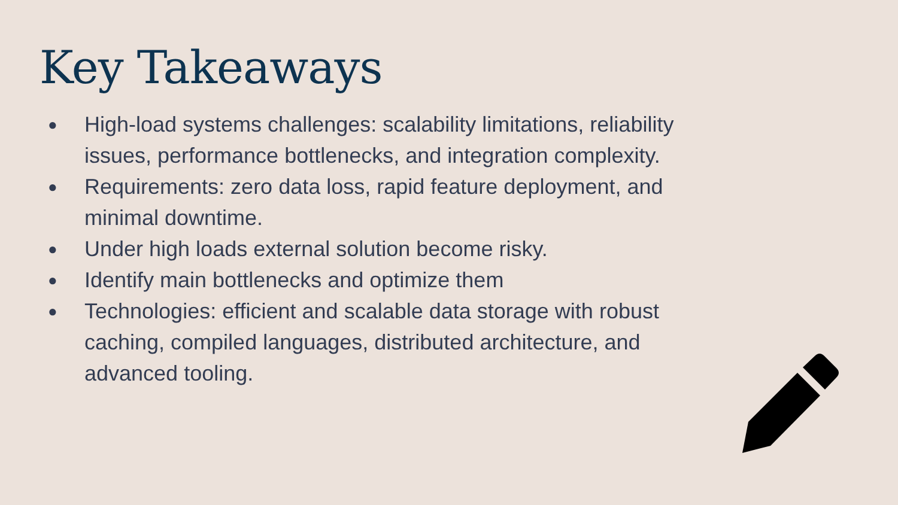Key Takeaways
● High-load systems challenges: scalability limitations, reliability issues, performance bottlenecks, and integration complexity.
● Requirements: zero data loss, rapid feature deployment, and minimal downtime.
● Under high loads external solution become risky.
● Identify main bottlenecks and optimize them
● Technologies: efficient and scalable data storage with robust caching, compiled languages, distributed architecture, and advanced tooling.